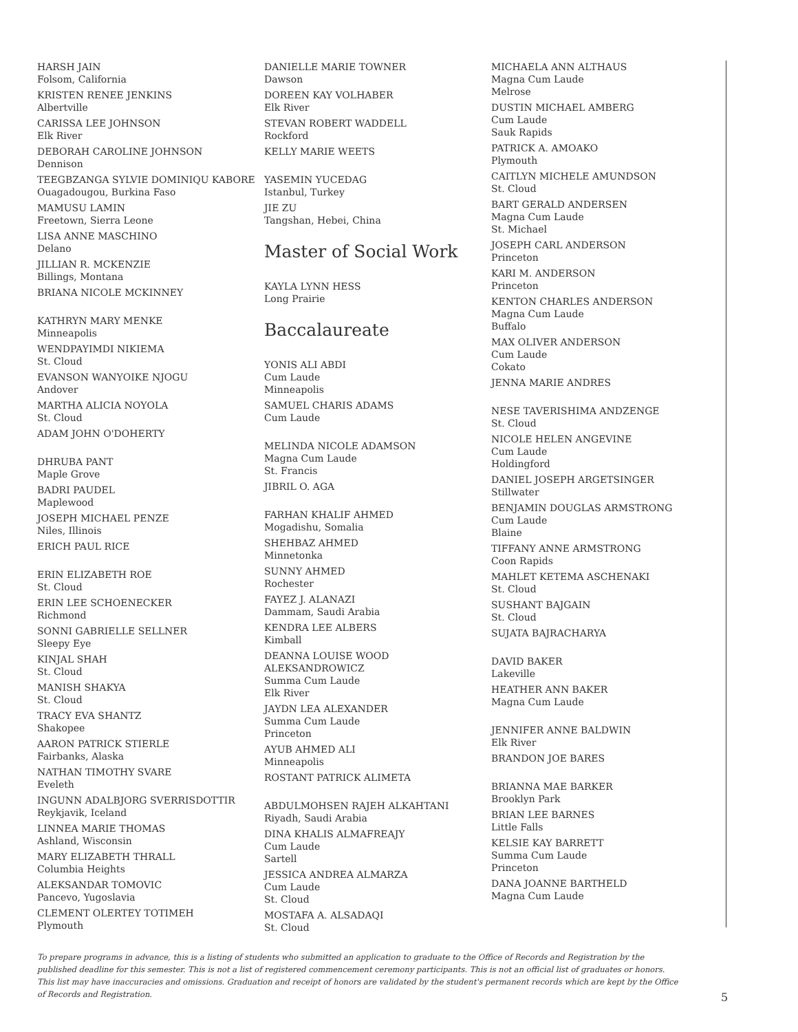HARSH JAIN
Folsom, California
KRISTEN RENEE JENKINS
Albertville
CARISSA LEE JOHNSON
Elk River
DEBORAH CAROLINE JOHNSON
Dennison
TEEGBZANGA SYLVIE DOMINIQU KABORE
Ouagadougou, Burkina Faso
MAMUSU LAMIN
Freetown, Sierra Leone
LISA ANNE MASCHINO
Delano
JILLIAN R. MCKENZIE
Billings, Montana
BRIANA NICOLE MCKINNEY
KATHRYN MARY MENKE
Minneapolis
WENDPAYIMDI NIKIEMA
St. Cloud
EVANSON WANYOIKE NJOGU
Andover
MARTHA ALICIA NOYOLA
St. Cloud
ADAM JOHN O'DOHERTY
DHRUBA PANT
Maple Grove
BADRI PAUDEL
Maplewood
JOSEPH MICHAEL PENZE
Niles, Illinois
ERICH PAUL RICE
ERIN ELIZABETH ROE
St. Cloud
ERIN LEE SCHOENECKER
Richmond
SONNI GABRIELLE SELLNER
Sleepy Eye
KINJAL SHAH
St. Cloud
MANISH SHAKYA
St. Cloud
TRACY EVA SHANTZ
Shakopee
AARON PATRICK STIERLE
Fairbanks, Alaska
NATHAN TIMOTHY SVARE
Eveleth
INGUNN ADALBJORG SVERRISDOTTIR
Reykjavik, Iceland
LINNEA MARIE THOMAS
Ashland, Wisconsin
MARY ELIZABETH THRALL
Columbia Heights
ALEKSANDAR TOMOVIC
Pancevo, Yugoslavia
CLEMENT OLERTEY TOTIMEH
Plymouth
DANIELLE MARIE TOWNER
Dawson
DOREEN KAY VOLHABER
Elk River
STEVAN ROBERT WADDELL
Rockford
KELLY MARIE WEETS
YASEMIN YUCEDAG
Istanbul, Turkey
JIE ZU
Tangshan, Hebei, China
Master of Social Work
KAYLA LYNN HESS
Long Prairie
Baccalaureate
YONIS ALI ABDI
Cum Laude
Minneapolis
SAMUEL CHARIS ADAMS
Cum Laude
MELINDA NICOLE ADAMSON
Magna Cum Laude
St. Francis
JIBRIL O. AGA
FARHAN KHALIF AHMED
Mogadishu, Somalia
SHEHBAZ AHMED
Minnetonka
SUNNY AHMED
Rochester
FAYEZ J. ALANAZI
Dammam, Saudi Arabia
KENDRA LEE ALBERS
Kimball
DEANNA LOUISE WOOD
ALEKSANDROWICZ
Summa Cum Laude
Elk River
JAYDN LEA ALEXANDER
Summa Cum Laude
Princeton
AYUB AHMED ALI
Minneapolis
ROSTANT PATRICK ALIMETA
ABDULMOHSEN RAJEH ALKAHTANI
Riyadh, Saudi Arabia
DINA KHALIS ALMAFREAJY
Cum Laude
Sartell
JESSICA ANDREA ALMARZA
Cum Laude
St. Cloud
MOSTAFA A. ALSADAQI
St. Cloud
MICHAELA ANN ALTHAUS
Magna Cum Laude
Melrose
DUSTIN MICHAEL AMBERG
Cum Laude
Sauk Rapids
PATRICK A. AMOAKO
Plymouth
CAITLYN MICHELE AMUNDSON
St. Cloud
BART GERALD ANDERSEN
Magna Cum Laude
St. Michael
JOSEPH CARL ANDERSON
Princeton
KARI M. ANDERSON
Princeton
KENTON CHARLES ANDERSON
Magna Cum Laude
Buffalo
MAX OLIVER ANDERSON
Cum Laude
Cokato
JENNA MARIE ANDRES
NESE TAVERISHIMA ANDZENGE
St. Cloud
NICOLE HELEN ANGEVINE
Cum Laude
Holdingford
DANIEL JOSEPH ARGETSINGER
Stillwater
BENJAMIN DOUGLAS ARMSTRONG
Cum Laude
Blaine
TIFFANY ANNE ARMSTRONG
Coon Rapids
MAHLET KETEMA ASCHENAKI
St. Cloud
SUSHANT BAJGAIN
St. Cloud
SUJATA BAJRACHARYA
DAVID BAKER
Lakeville
HEATHER ANN BAKER
Magna Cum Laude
JENNIFER ANNE BALDWIN
Elk River
BRANDON JOE BARES
BRIANNA MAE BARKER
Brooklyn Park
BRIAN LEE BARNES
Little Falls
KELSIE KAY BARRETT
Summa Cum Laude
Princeton
DANA JOANNE BARTHELD
Magna Cum Laude
To prepare programs in advance, this is a listing of students who submitted an application to graduate to the Office of Records and Registration by the published deadline for this semester. This is not a list of registered commencement ceremony participants. This is not an official list of graduates or honors. This list may have inaccuracies and omissions. Graduation and receipt of honors are validated by the student's permanent records which are kept by the Office of Records and Registration.
5